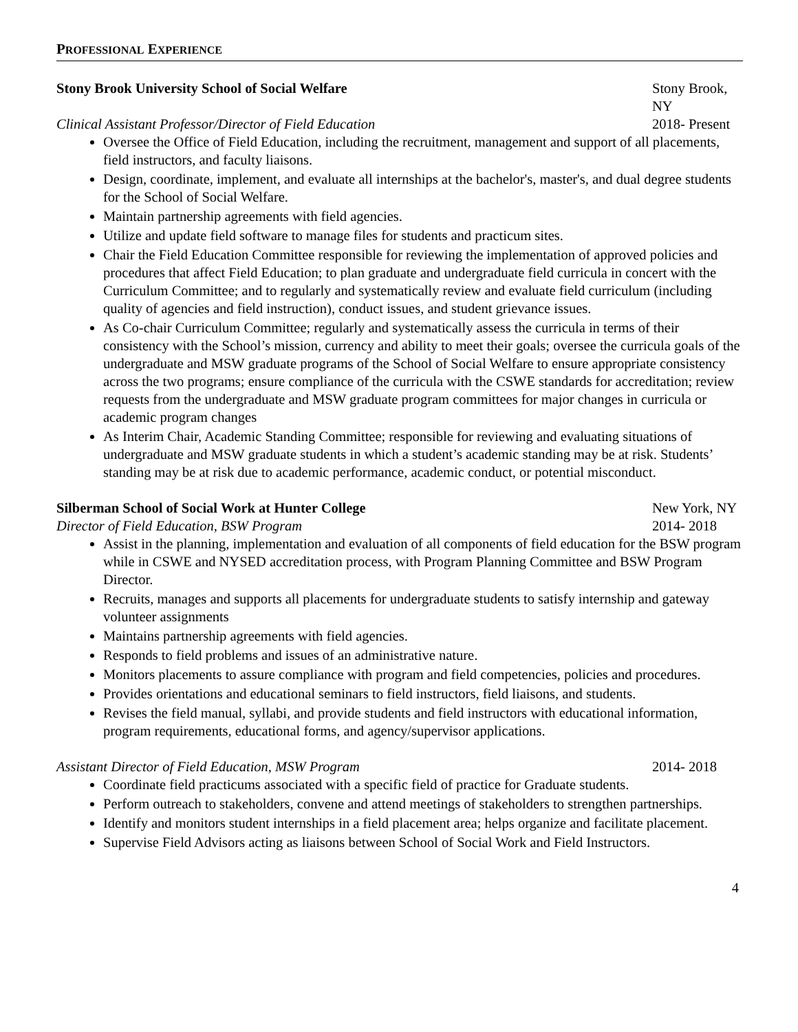PROFESSIONAL EXPERIENCE
Stony Brook University School of Social Welfare Stony Brook, NY
Clinical Assistant Professor/Director of Field Education 2018- Present
Oversee the Office of Field Education, including the recruitment, management and support of all placements, field instructors, and faculty liaisons.
Design, coordinate, implement, and evaluate all internships at the bachelor's, master's, and dual degree students for the School of Social Welfare.
Maintain partnership agreements with field agencies.
Utilize and update field software to manage files for students and practicum sites.
Chair the Field Education Committee responsible for reviewing the implementation of approved policies and procedures that affect Field Education; to plan graduate and undergraduate field curricula in concert with the Curriculum Committee; and to regularly and systematically review and evaluate field curriculum (including quality of agencies and field instruction), conduct issues, and student grievance issues.
As Co-chair Curriculum Committee; regularly and systematically assess the curricula in terms of their consistency with the School’s mission, currency and ability to meet their goals; oversee the curricula goals of the undergraduate and MSW graduate programs of the School of Social Welfare to ensure appropriate consistency across the two programs; ensure compliance of the curricula with the CSWE standards for accreditation; review requests from the undergraduate and MSW graduate program committees for major changes in curricula or academic program changes
As Interim Chair, Academic Standing Committee; responsible for reviewing and evaluating situations of undergraduate and MSW graduate students in which a student’s academic standing may be at risk. Students’ standing may be at risk due to academic performance, academic conduct, or potential misconduct.
Silberman School of Social Work at Hunter College New York, NY
Director of Field Education, BSW Program 2014- 2018
Assist in the planning, implementation and evaluation of all components of field education for the BSW program while in CSWE and NYSED accreditation process, with Program Planning Committee and BSW Program Director.
Recruits, manages and supports all placements for undergraduate students to satisfy internship and gateway volunteer assignments
Maintains partnership agreements with field agencies.
Responds to field problems and issues of an administrative nature.
Monitors placements to assure compliance with program and field competencies, policies and procedures.
Provides orientations and educational seminars to field instructors, field liaisons, and students.
Revises the field manual, syllabi, and provide students and field instructors with educational information, program requirements, educational forms, and agency/supervisor applications.
Assistant Director of Field Education, MSW Program 2014- 2018
Coordinate field practicums associated with a specific field of practice for Graduate students.
Perform outreach to stakeholders, convene and attend meetings of stakeholders to strengthen partnerships.
Identify and monitors student internships in a field placement area; helps organize and facilitate placement.
Supervise Field Advisors acting as liaisons between School of Social Work and Field Instructors.
4